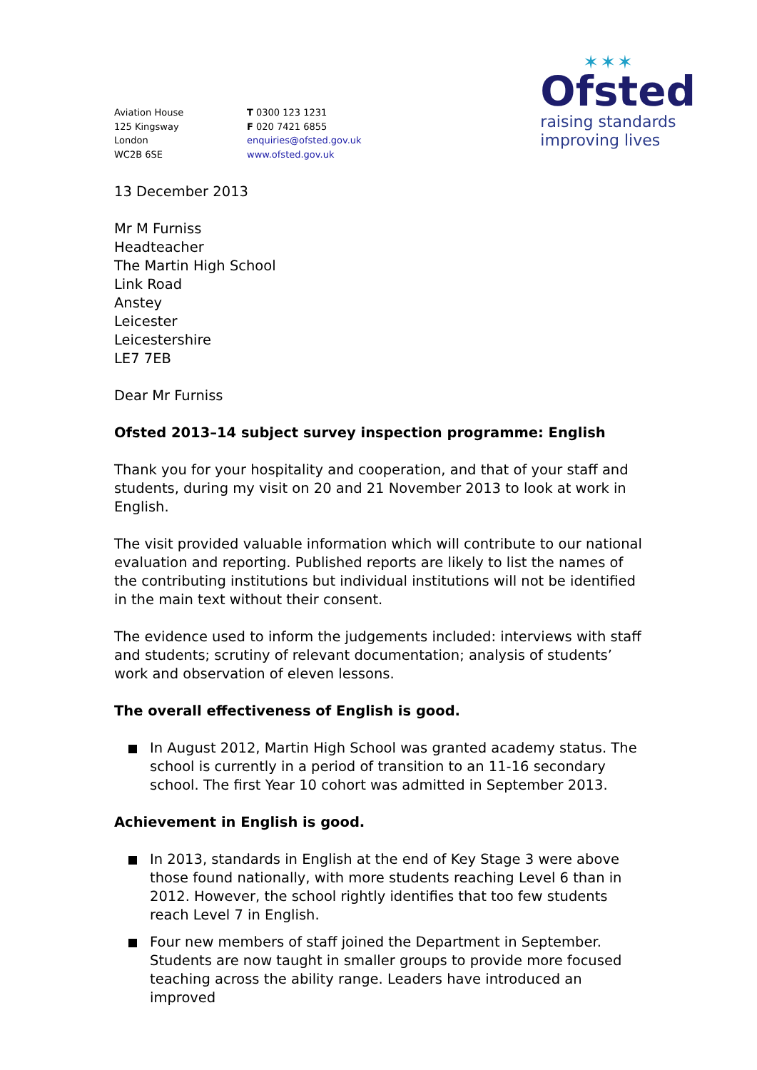Aviation House
125 Kingsway
London
WC2B 6SE
T 0300 123 1231
F 020 7421 6855
enquiries@ofsted.gov.uk
www.ofsted.gov.uk
✶✶✶
Ofsted
raising standards
improving lives
13 December 2013
Mr M Furniss
Headteacher
The Martin High School
Link Road
Anstey
Leicester
Leicestershire
LE7 7EB
Dear Mr Furniss
Ofsted 2013–14 subject survey inspection programme: English
Thank you for your hospitality and cooperation, and that of your staff and students, during my visit on 20 and 21 November 2013 to look at work in English.
The visit provided valuable information which will contribute to our national evaluation and reporting. Published reports are likely to list the names of the contributing institutions but individual institutions will not be identified in the main text without their consent.
The evidence used to inform the judgements included: interviews with staff and students; scrutiny of relevant documentation; analysis of students’ work and observation of eleven lessons.
The overall effectiveness of English is good.
In August 2012, Martin High School was granted academy status. The school is currently in a period of transition to an 11-16 secondary school. The first Year 10 cohort was admitted in September 2013.
Achievement in English is good.
In 2013, standards in English at the end of Key Stage 3 were above those found nationally, with more students reaching Level 6 than in 2012. However, the school rightly identifies that too few students reach Level 7 in English.
Four new members of staff joined the Department in September. Students are now taught in smaller groups to provide more focused teaching across the ability range. Leaders have introduced an improved